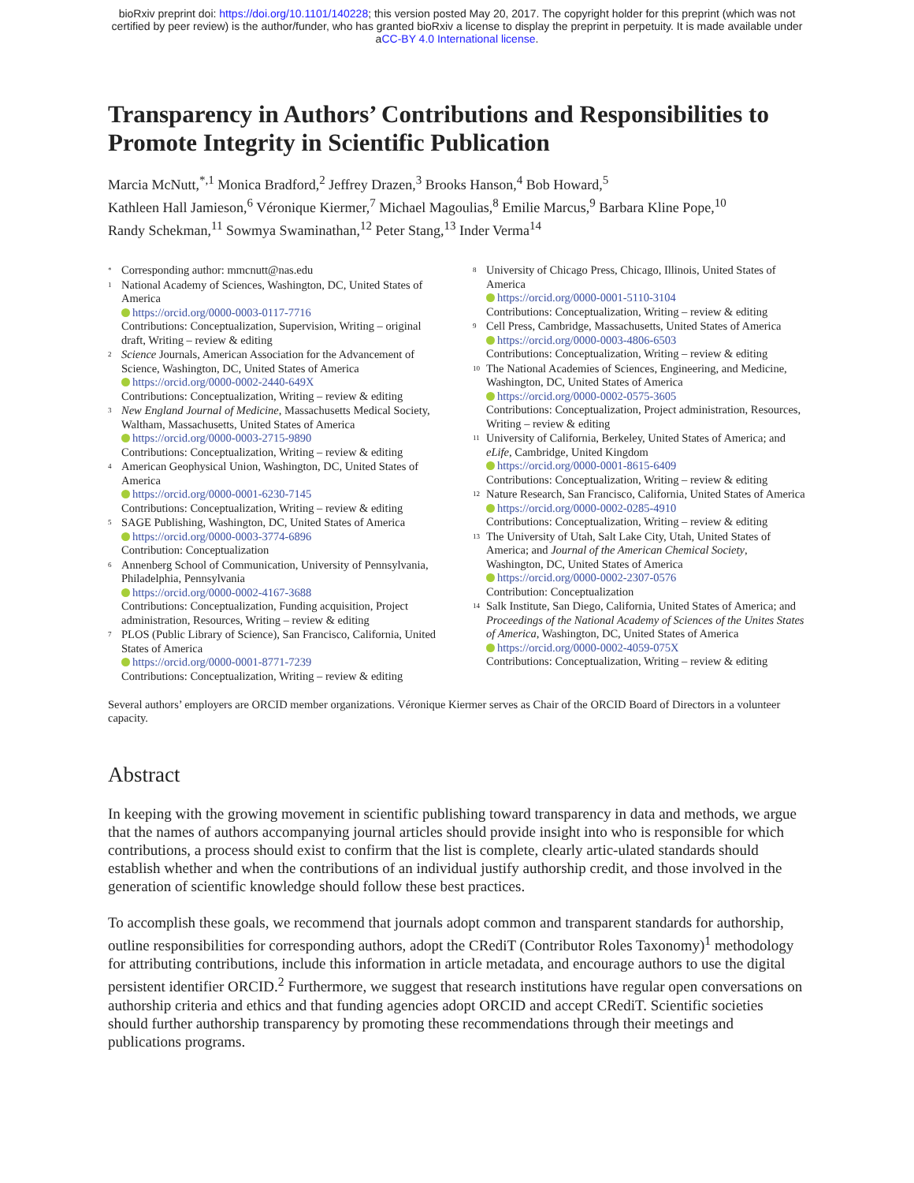bioRxiv preprint doi: https://doi.org/10.1101/140228; this version posted May 20, 2017. The copyright holder for this preprint (which was not
certified by peer review) is the author/funder, who has granted bioRxiv a license to display the preprint in perpetuity. It is made available under
aCC-BY 4.0 International license.
Transparency in Authors’ Contributions and Responsibilities to Promote Integrity in Scientific Publication
Marcia McNutt,<sup>*,1</sup> Monica Bradford,<sup>2</sup> Jeffrey Drazen,<sup>3</sup> Brooks Hanson,<sup>4</sup> Bob Howard,<sup>5</sup>
Kathleen Hall Jamieson,<sup>6</sup> Véronique Kiermer,<sup>7</sup> Michael Magoulias,<sup>8</sup> Emilie Marcus,<sup>9</sup> Barbara Kline Pope,<sup>10</sup>
Randy Schekman,<sup>11</sup> Sowmya Swaminathan,<sup>12</sup> Peter Stang,<sup>13</sup> Inder Verma<sup>14</sup>
*
Corresponding author: mmcnutt@nas.edu
1
National Academy of Sciences, Washington, DC, United States of America
https://orcid.org/0000-0003-0117-7716
Contributions: Conceptualization, Supervision, Writing – original draft, Writing – review & editing
2
Science Journals, American Association for the Advancement of Science, Washington, DC, United States of America
https://orcid.org/0000-0002-2440-649X
Contributions: Conceptualization, Writing – review & editing
3
New England Journal of Medicine, Massachusetts Medical Society, Waltham, Massachusetts, United States of America
https://orcid.org/0000-0003-2715-9890
Contributions: Conceptualization, Writing – review & editing
4
American Geophysical Union, Washington, DC, United States of America
https://orcid.org/0000-0001-6230-7145
Contributions: Conceptualization, Writing – review & editing
5
SAGE Publishing, Washington, DC, United States of America
https://orcid.org/0000-0003-3774-6896
Contribution: Conceptualization
6
Annenberg School of Communication, University of Pennsylvania, Philadelphia, Pennsylvania
https://orcid.org/0000-0002-4167-3688
Contributions: Conceptualization, Funding acquisition, Project administration, Resources, Writing – review & editing
7
PLOS (Public Library of Science), San Francisco, California, United States of America
https://orcid.org/0000-0001-8771-7239
Contributions: Conceptualization, Writing – review & editing
8
University of Chicago Press, Chicago, Illinois, United States of America
https://orcid.org/0000-0001-5110-3104
Contributions: Conceptualization, Writing – review & editing
9
Cell Press, Cambridge, Massachusetts, United States of America
https://orcid.org/0000-0003-4806-6503
Contributions: Conceptualization, Writing – review & editing
10
The National Academies of Sciences, Engineering, and Medicine, Washington, DC, United States of America
https://orcid.org/0000-0002-0575-3605
Contributions: Conceptualization, Project administration, Resources, Writing – review & editing
11
University of California, Berkeley, United States of America; and eLife, Cambridge, United Kingdom
https://orcid.org/0000-0001-8615-6409
Contributions: Conceptualization, Writing – review & editing
12
Nature Research, San Francisco, California, United States of America
https://orcid.org/0000-0002-0285-4910
Contributions: Conceptualization, Writing – review & editing
13
The University of Utah, Salt Lake City, Utah, United States of America; and Journal of the American Chemical Society, Washington, DC, United States of America
https://orcid.org/0000-0002-2307-0576
Contribution: Conceptualization
14
Salk Institute, San Diego, California, United States of America; and Proceedings of the National Academy of Sciences of the Unites States of America, Washington, DC, United States of America
https://orcid.org/0000-0002-4059-075X
Contributions: Conceptualization, Writing – review & editing
Several authors’ employers are ORCID member organizations. Véronique Kiermer serves as Chair of the ORCID Board of Directors in a volunteer capacity.
Abstract
In keeping with the growing movement in scientific publishing toward transparency in data and methods, we argue that the names of authors accompanying journal articles should provide insight into who is responsible for which contributions, a process should exist to confirm that the list is complete, clearly artic-ulated standards should establish whether and when the contributions of an individual justify authorship credit, and those involved in the generation of scientific knowledge should follow these best practices.
To accomplish these goals, we recommend that journals adopt common and transparent standards for authorship, outline responsibilities for corresponding authors, adopt the CRediT (Contributor Roles Taxonomy)<sup>1</sup> methodology for attributing contributions, include this information in article metadata, and encourage authors to use the digital persistent identifier ORCID.<sup>2</sup> Furthermore, we suggest that research institutions have regular open conversations on authorship criteria and ethics and that funding agencies adopt ORCID and accept CRediT. Scientific societies should further authorship transparency by promoting these recommendations through their meetings and publications programs.